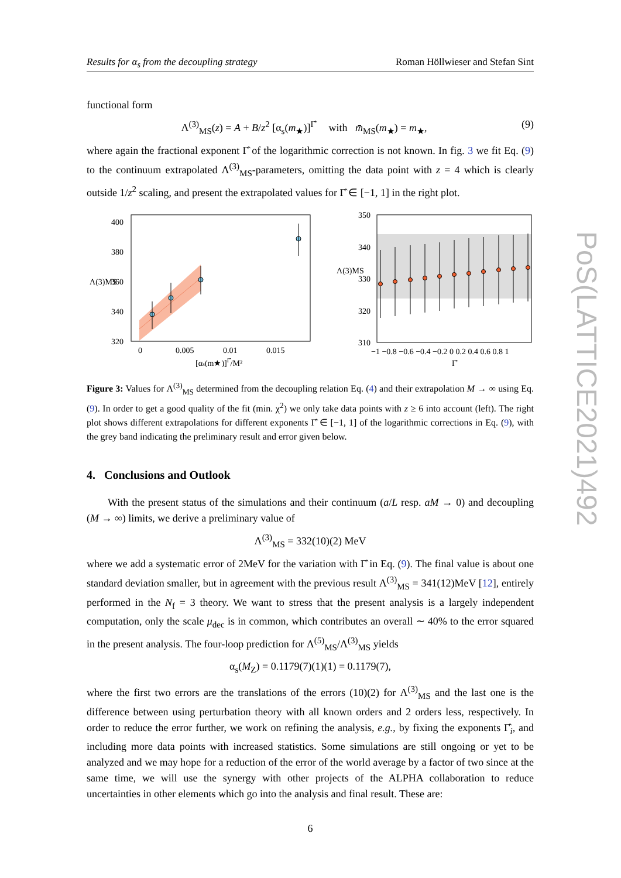Results for α<sub>s</sub> from the decoupling strategy Roman Höllwieser and Stefan Sint
functional form
Λ<sup>(3)</sup><sub>MS</sub>(z) = A + B/z<sup>2</sup> [α<sub>s</sub>(m<sub>★</sub>)]<sup>Γ̂</sup> with m̄<sub>MS</sub>(m<sub>★</sub>) = m<sub>★</sub>, (9)
where again the fractional exponent Γ̂ of the logarithmic correction is not known. In fig. 3 we fit Eq. (9) to the continuum extrapolated Λ<sup>(3)</sup><sub>MS</sub>-parameters, omitting the data point with z = 4 which is clearly outside 1/z<sup>2</sup> scaling, and present the extrapolated values for Γ̂ ∈ [−1, 1] in the right plot.
400
380
360
340
320
Λ(3)MS
0
0.005
0.01
0.015
[αs(m★)]Γ̂/M²
350
340
330
320
310
Λ(3)MS
−1 −0.8 −0.6 −0.4 −0.2 0 0.2 0.4 0.6 0.8 1
Γ̂
Figure 3: Values for Λ<sup>(3)</sup><sub>MS</sub> determined from the decoupling relation Eq. (4) and their extrapolation M → ∞ using Eq. (9). In order to get a good quality of the fit (min. χ<sup>2</sup>) we only take data points with z ≥ 6 into account (left). The right plot shows different extrapolations for different exponents Γ̂ ∈ [−1, 1] of the logarithmic corrections in Eq. (9), with the grey band indicating the preliminary result and error given below.
4. Conclusions and Outlook
With the present status of the simulations and their continuum (a/L resp. aM → 0) and decoupling (M → ∞) limits, we derive a preliminary value of
Λ<sup>(3)</sup><sub>MS</sub> = 332(10)(2) MeV
where we add a systematic error of 2MeV for the variation with Γ̂ in Eq. (9). The final value is about one standard deviation smaller, but in agreement with the previous result Λ<sup>(3)</sup><sub>MS</sub> = 341(12)MeV [12], entirely performed in the N<sub>f</sub> = 3 theory. We want to stress that the present analysis is a largely independent computation, only the scale μ<sub>dec</sub> is in common, which contributes an overall ∼ 40% to the error squared in the present analysis. The four-loop prediction for Λ<sup>(5)</sup><sub>MS</sub>/Λ<sup>(3)</sup><sub>MS</sub> yields
α<sub>s</sub>(M<sub>Z</sub>) = 0.1179(7)(1)(1) = 0.1179(7),
where the first two errors are the translations of the errors (10)(2) for Λ<sup>(3)</sup><sub>MS</sub> and the last one is the difference between using perturbation theory with all known orders and 2 orders less, respectively. In order to reduce the error further, we work on refining the analysis, e.g., by fixing the exponents Γ̂<sub>i</sub>, and including more data points with increased statistics. Some simulations are still ongoing or yet to be analyzed and we may hope for a reduction of the error of the world average by a factor of two since at the same time, we will use the synergy with other projects of the ALPHA collaboration to reduce uncertainties in other elements which go into the analysis and final result. These are:
6
PoS(LATTICE2021)492